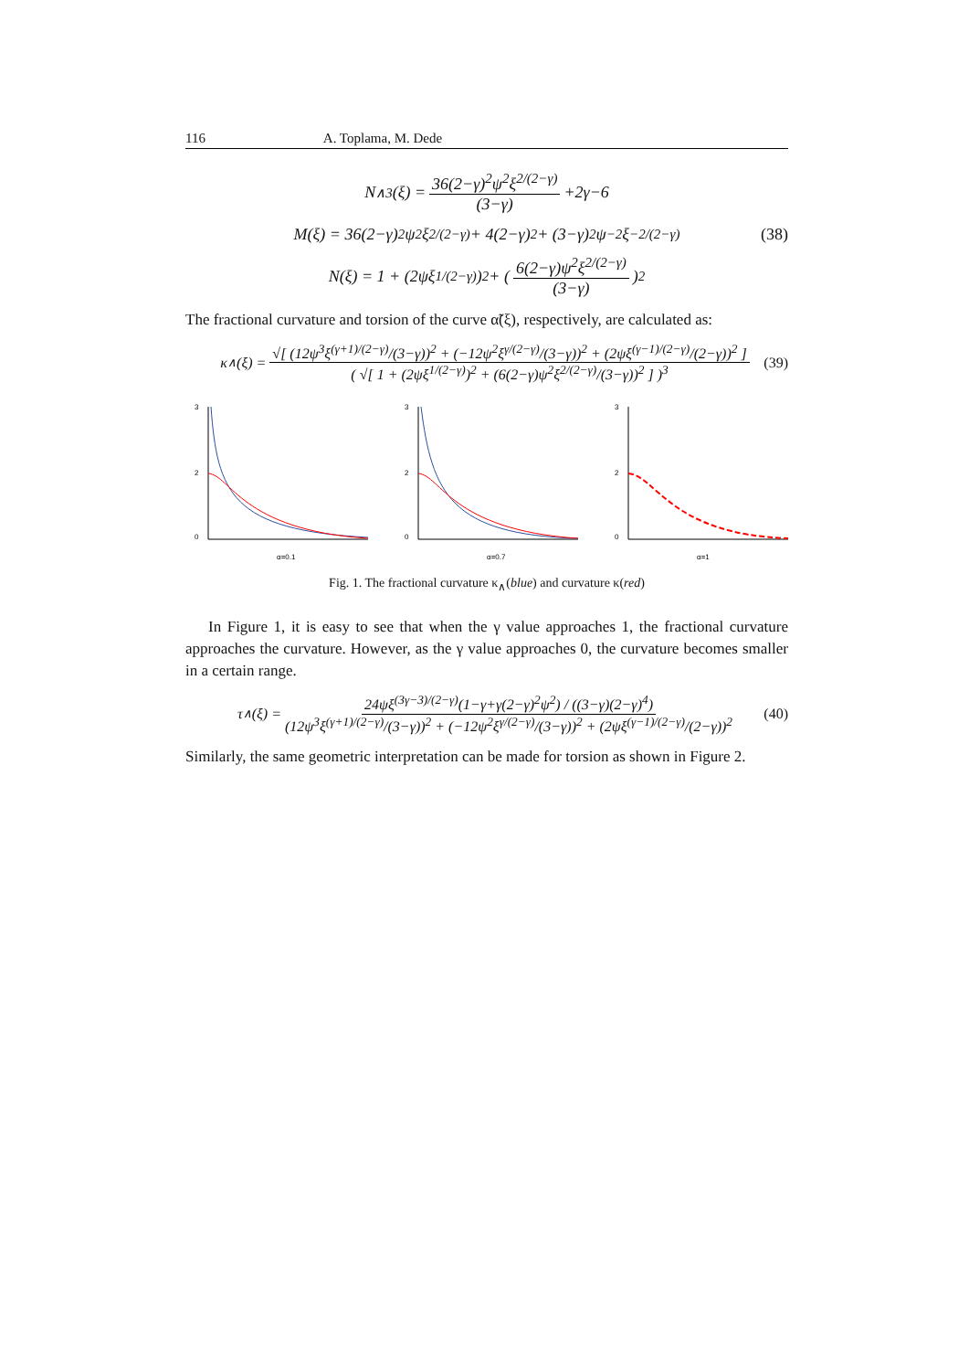116 A. Toplama, M. Dede
N<sub>∧3</sub>(ξ) = 36(2−γ)<sup>2</sup>ψ<sup>2</sup>ξ<sup>2/(2−γ)</sup> (3−γ) +2γ−6
M(ξ) = 36(2−γ)<sup>2</sup>ψ<sup>2</sup>ξ<sup>2/(2−γ)</sup> + 4(2−γ)<sup>2</sup> + (3−γ)<sup>2</sup>ψ<sup>−2</sup>ξ<sup>−2/(2−γ)</sup> (38)
N(ξ) = 1 + (2ψξ<sup>1/(2−γ)</sup>)<sup>2</sup> + (6(2−γ)ψ<sup>2</sup>ξ<sup>2/(2−γ)</sup> (3−γ))<sup>2</sup>
The fractional curvature and torsion of the curve α̃(ξ), respectively, are calculated as:
κ<sub>∧</sub>(ξ) = √[ (12ψ<sup>3</sup>ξ<sup>(γ+1)/(2−γ)</sup>/(3−γ))<sup>2</sup> + (−12ψ<sup>2</sup>ξ<sup>γ/(2−γ)</sup>/(3−γ))<sup>2</sup> + (2ψξ<sup>(γ−1)/(2−γ)</sup>/(2−γ))<sup>2</sup> ] ( √[ 1 + (2ψξ<sup>1/(2−γ)</sup>)<sup>2</sup> + (6(2−γ)ψ<sup>2</sup>ξ<sup>2/(2−γ)</sup>/(3−γ))<sup>2</sup> ] )<sup>3</sup> (39)
3
2
0
α=0.1
3
2
0
α=0.7
3
2
0
α=1
Fig. 1. The fractional curvature κ<sub>∧</sub>(blue) and curvature κ(red)
In Figure 1, it is easy to see that when the γ value approaches 1, the fractional curvature approaches the curvature. However, as the γ value approaches 0, the curvature becomes smaller in a certain range.
τ<sub>∧</sub>(ξ) = 24ψξ<sup>(3γ−3)/(2−γ)</sup>(1−γ+γ(2−γ)<sup>2</sup>ψ<sup>2</sup>) / ((3−γ)(2−γ)<sup>4</sup>) (12ψ<sup>3</sup>ξ<sup>(γ+1)/(2−γ)</sup>/(3−γ))<sup>2</sup> + (−12ψ<sup>2</sup>ξ<sup>γ/(2−γ)</sup>/(3−γ))<sup>2</sup> + (2ψξ<sup>(γ−1)/(2−γ)</sup>/(2−γ))<sup>2</sup> (40)
Similarly, the same geometric interpretation can be made for torsion as shown in Figure 2.